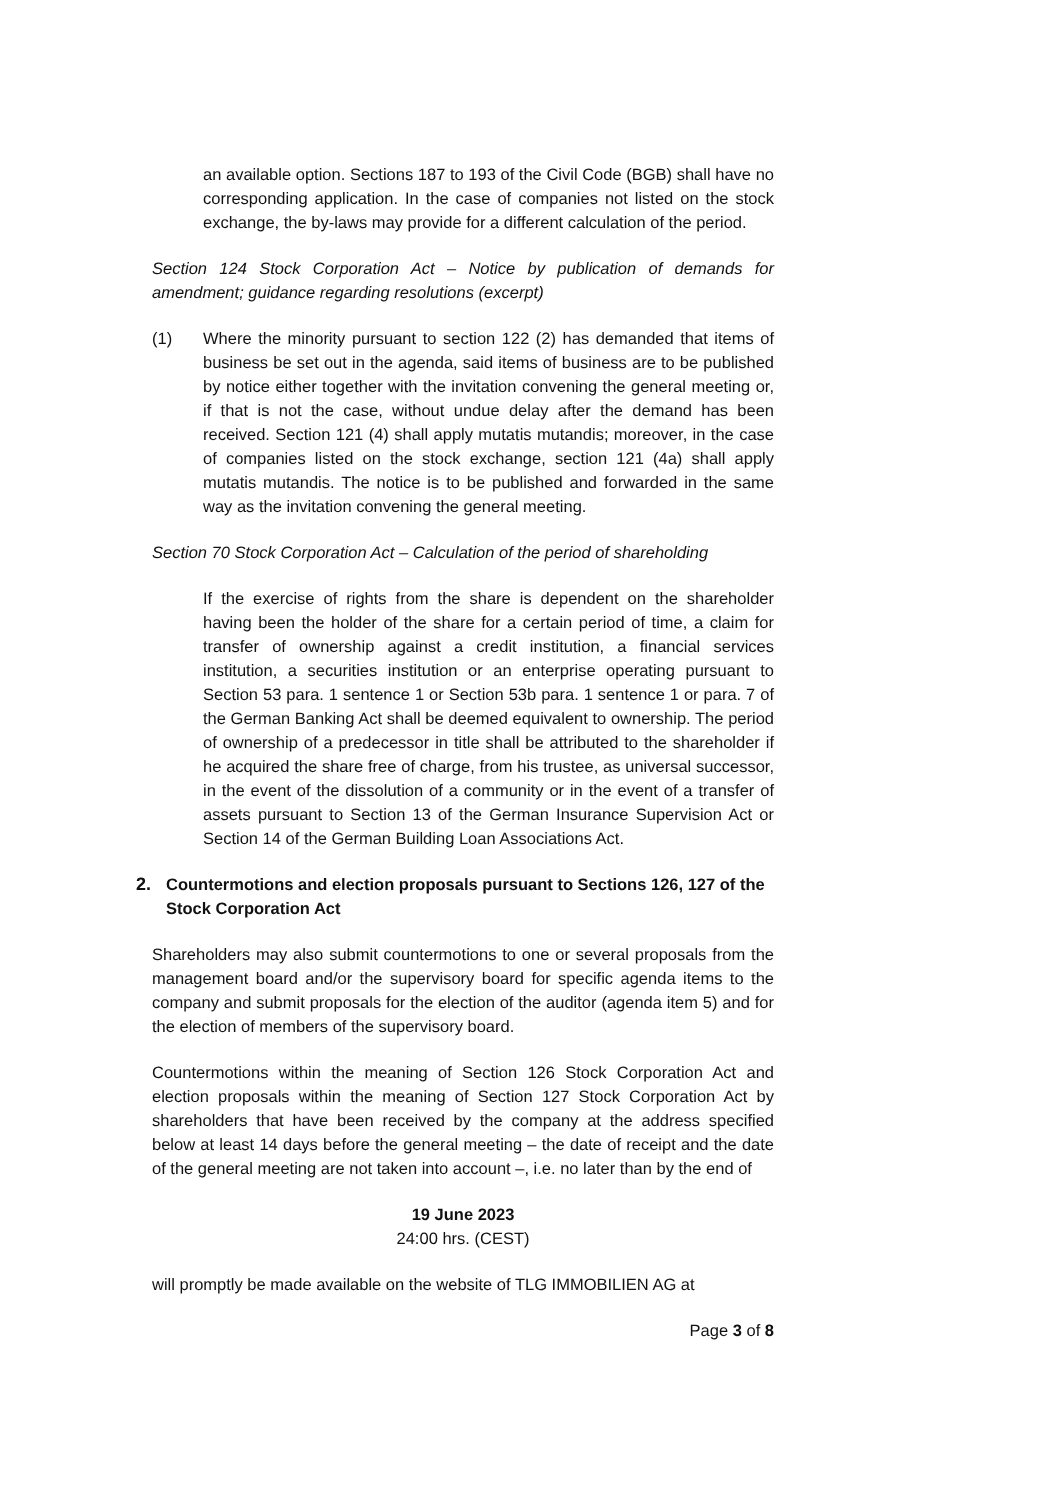an available option. Sections 187 to 193 of the Civil Code (BGB) shall have no corresponding application. In the case of companies not listed on the stock exchange, the by-laws may provide for a different calculation of the period.
Section 124 Stock Corporation Act – Notice by publication of demands for amendment; guidance regarding resolutions (excerpt)
(1) Where the minority pursuant to section 122 (2) has demanded that items of business be set out in the agenda, said items of business are to be published by notice either together with the invitation convening the general meeting or, if that is not the case, without undue delay after the demand has been received. Section 121 (4) shall apply mutatis mutandis; moreover, in the case of companies listed on the stock exchange, section 121 (4a) shall apply mutatis mutandis. The notice is to be published and forwarded in the same way as the invitation convening the general meeting.
Section 70 Stock Corporation Act – Calculation of the period of shareholding
If the exercise of rights from the share is dependent on the shareholder having been the holder of the share for a certain period of time, a claim for transfer of ownership against a credit institution, a financial services institution, a securities institution or an enterprise operating pursuant to Section 53 para. 1 sentence 1 or Section 53b para. 1 sentence 1 or para. 7 of the German Banking Act shall be deemed equivalent to ownership. The period of ownership of a predecessor in title shall be attributed to the shareholder if he acquired the share free of charge, from his trustee, as universal successor, in the event of the dissolution of a community or in the event of a transfer of assets pursuant to Section 13 of the German Insurance Supervision Act or Section 14 of the German Building Loan Associations Act.
2. Countermotions and election proposals pursuant to Sections 126, 127 of the Stock Corporation Act
Shareholders may also submit countermotions to one or several proposals from the management board and/or the supervisory board for specific agenda items to the company and submit proposals for the election of the auditor (agenda item 5) and for the election of members of the supervisory board.
Countermotions within the meaning of Section 126 Stock Corporation Act and election proposals within the meaning of Section 127 Stock Corporation Act by shareholders that have been received by the company at the address specified below at least 14 days before the general meeting – the date of receipt and the date of the general meeting are not taken into account –, i.e. no later than by the end of
19 June 2023
24:00 hrs. (CEST)
will promptly be made available on the website of TLG IMMOBILIEN AG at
Page 3 of 8